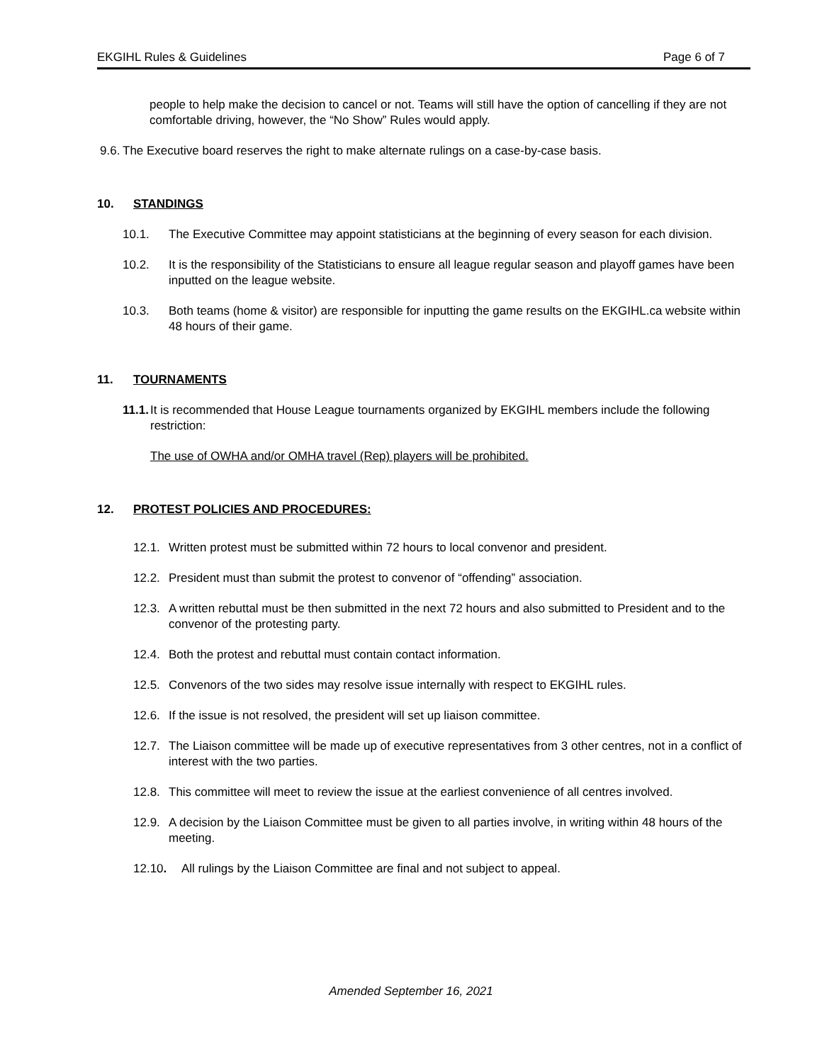EKGIHL Rules & Guidelines Page 6 of 7
people to help make the decision to cancel or not. Teams will still have the option of cancelling if they are not comfortable driving, however, the “No Show” Rules would apply.
9.6. The Executive board reserves the right to make alternate rulings on a case-by-case basis.
10. STANDINGS
10.1. The Executive Committee may appoint statisticians at the beginning of every season for each division.
10.2. It is the responsibility of the Statisticians to ensure all league regular season and playoff games have been inputted on the league website.
10.3. Both teams (home & visitor) are responsible for inputting the game results on the EKGIHL.ca website within 48 hours of their game.
11. TOURNAMENTS
11.1. It is recommended that House League tournaments organized by EKGIHL members include the following restriction:
The use of OWHA and/or OMHA travel (Rep) players will be prohibited.
12. PROTEST POLICIES AND PROCEDURES:
12.1. Written protest must be submitted within 72 hours to local convenor and president.
12.2. President must than submit the protest to convenor of “offending” association.
12.3. A written rebuttal must be then submitted in the next 72 hours and also submitted to President and to the convenor of the protesting party.
12.4. Both the protest and rebuttal must contain contact information.
12.5. Convenors of the two sides may resolve issue internally with respect to EKGIHL rules.
12.6. If the issue is not resolved, the president will set up liaison committee.
12.7. The Liaison committee will be made up of executive representatives from 3 other centres, not in a conflict of interest with the two parties.
12.8. This committee will meet to review the issue at the earliest convenience of all centres involved.
12.9. A decision by the Liaison Committee must be given to all parties involve, in writing within 48 hours of the meeting.
12.10. All rulings by the Liaison Committee are final and not subject to appeal.
Amended September 16, 2021